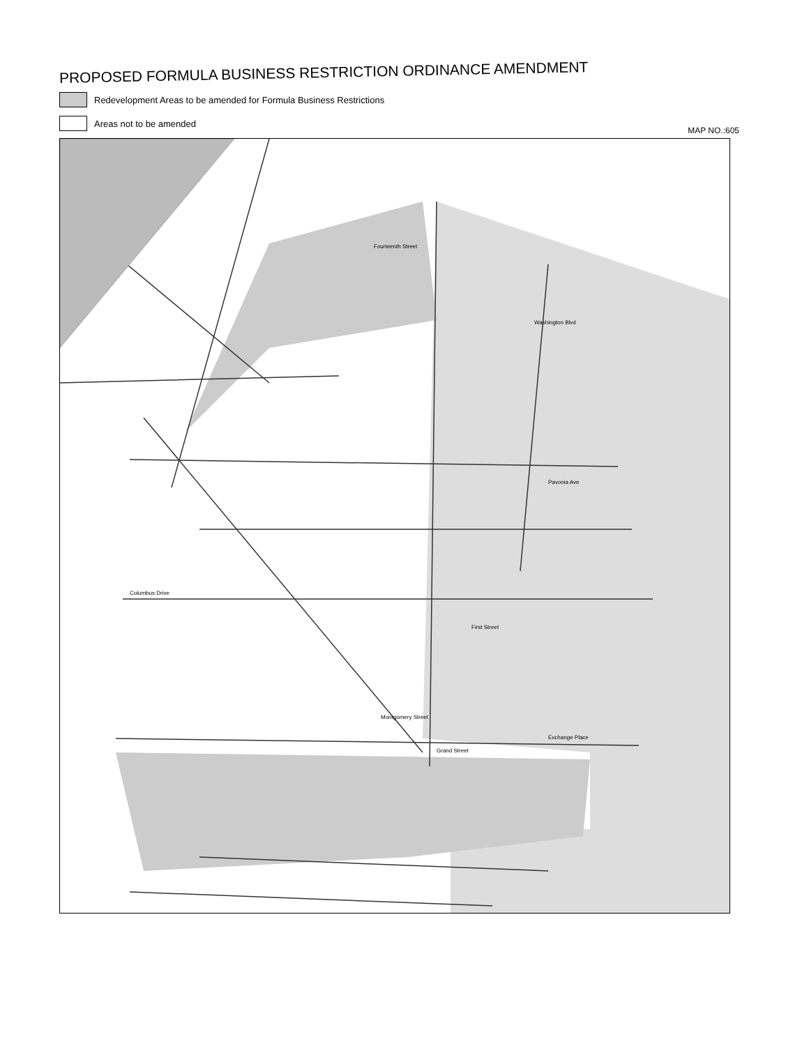PROPOSED FORMULA BUSINESS RESTRICTION ORDINANCE AMENDMENT
Redevelopment Areas to be amended for Formula Business Restrictions
Areas not to be amended
MAP NO.:605
Fourteenth Street
Washington Blvd
Pavonia Ave
Columbus Drive
First Street
Montgomery Street
Exchange Place
Grand Street